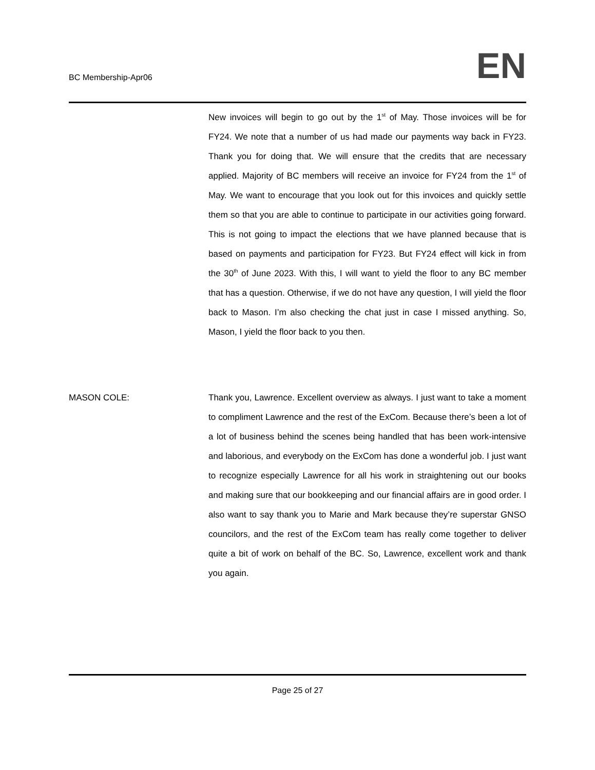BC Membership-Apr06
EN
New invoices will begin to go out by the 1<sup>st</sup> of May. Those invoices will be for FY24. We note that a number of us had made our payments way back in FY23. Thank you for doing that. We will ensure that the credits that are necessary applied. Majority of BC members will receive an invoice for FY24 from the 1<sup>st</sup> of May. We want to encourage that you look out for this invoices and quickly settle them so that you are able to continue to participate in our activities going forward. This is not going to impact the elections that we have planned because that is based on payments and participation for FY23. But FY24 effect will kick in from the 30<sup>th</sup> of June 2023. With this, I will want to yield the floor to any BC member that has a question. Otherwise, if we do not have any question, I will yield the floor back to Mason. I’m also checking the chat just in case I missed anything. So, Mason, I yield the floor back to you then.
MASON COLE: Thank you, Lawrence. Excellent overview as always. I just want to take a moment to compliment Lawrence and the rest of the ExCom. Because there’s been a lot of a lot of business behind the scenes being handled that has been work-intensive and laborious, and everybody on the ExCom has done a wonderful job. I just want to recognize especially Lawrence for all his work in straightening out our books and making sure that our bookkeeping and our financial affairs are in good order. I also want to say thank you to Marie and Mark because they’re superstar GNSO councilors, and the rest of the ExCom team has really come together to deliver quite a bit of work on behalf of the BC. So, Lawrence, excellent work and thank you again.
Page 25 of 27